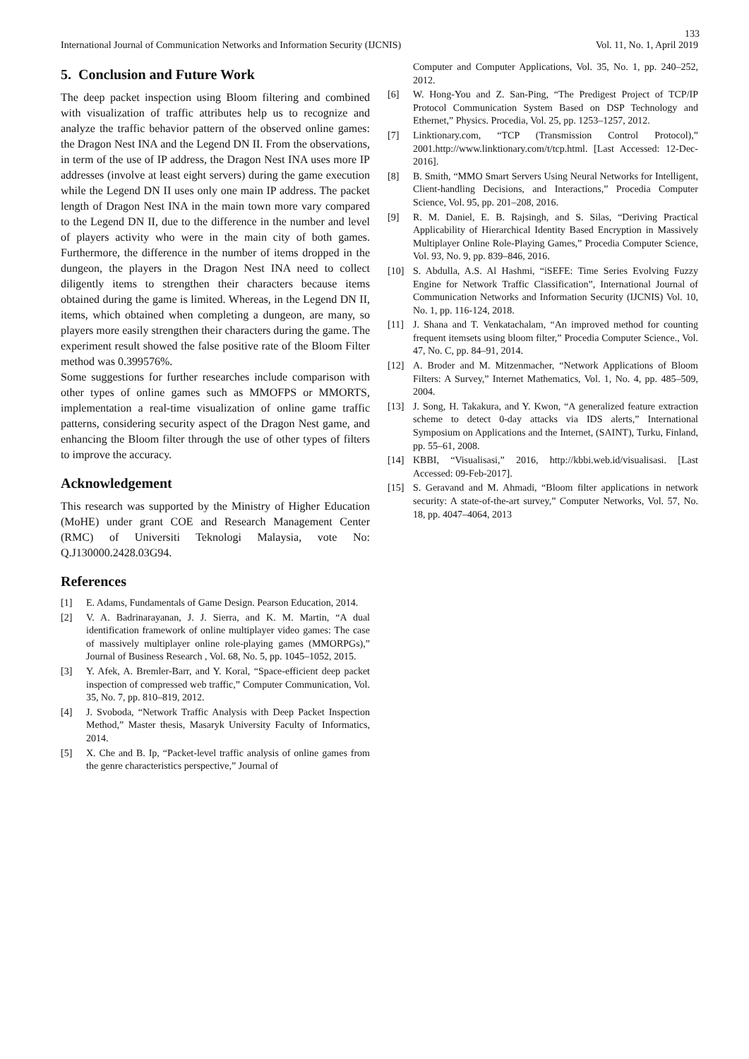133
International Journal of Communication Networks and Information Security (IJCNIS) Vol. 11, No. 1, April 2019
5. Conclusion and Future Work
The deep packet inspection using Bloom filtering and combined with visualization of traffic attributes help us to recognize and analyze the traffic behavior pattern of the observed online games: the Dragon Nest INA and the Legend DN II. From the observations, in term of the use of IP address, the Dragon Nest INA uses more IP addresses (involve at least eight servers) during the game execution while the Legend DN II uses only one main IP address. The packet length of Dragon Nest INA in the main town more vary compared to the Legend DN II, due to the difference in the number and level of players activity who were in the main city of both games. Furthermore, the difference in the number of items dropped in the dungeon, the players in the Dragon Nest INA need to collect diligently items to strengthen their characters because items obtained during the game is limited. Whereas, in the Legend DN II, items, which obtained when completing a dungeon, are many, so players more easily strengthen their characters during the game. The experiment result showed the false positive rate of the Bloom Filter method was 0.399576%.
Some suggestions for further researches include comparison with other types of online games such as MMOFPS or MMORTS, implementation a real-time visualization of online game traffic patterns, considering security aspect of the Dragon Nest game, and enhancing the Bloom filter through the use of other types of filters to improve the accuracy.
Acknowledgement
This research was supported by the Ministry of Higher Education (MoHE) under grant COE and Research Management Center (RMC) of Universiti Teknologi Malaysia, vote No: Q.J130000.2428.03G94.
References
[1] E. Adams, Fundamentals of Game Design. Pearson Education, 2014.
[2] V. A. Badrinarayanan, J. J. Sierra, and K. M. Martin, “A dual identification framework of online multiplayer video games: The case of massively multiplayer online role-playing games (MMORPGs),” Journal of Business Research , Vol. 68, No. 5, pp. 1045–1052, 2015.
[3] Y. Afek, A. Bremler-Barr, and Y. Koral, “Space-efficient deep packet inspection of compressed web traffic,” Computer Communication, Vol. 35, No. 7, pp. 810–819, 2012.
[4] J. Svoboda, “Network Traffic Analysis with Deep Packet Inspection Method,” Master thesis, Masaryk University Faculty of Informatics, 2014.
[5] X. Che and B. Ip, “Packet-level traffic analysis of online games from the genre characteristics perspective,” Journal of
Computer and Computer Applications, Vol. 35, No. 1, pp. 240–252, 2012.
[6] W. Hong-You and Z. San-Ping, “The Predigest Project of TCP/IP Protocol Communication System Based on DSP Technology and Ethernet,” Physics. Procedia, Vol. 25, pp. 1253–1257, 2012.
[7] Linktionary.com, “TCP (Transmission Control Protocol),” 2001.http://www.linktionary.com/t/tcp.html. [Last Accessed: 12-Dec-2016].
[8] B. Smith, “MMO Smart Servers Using Neural Networks for Intelligent, Client-handling Decisions, and Interactions,” Procedia Computer Science, Vol. 95, pp. 201–208, 2016.
[9] R. M. Daniel, E. B. Rajsingh, and S. Silas, “Deriving Practical Applicability of Hierarchical Identity Based Encryption in Massively Multiplayer Online Role-Playing Games,” Procedia Computer Science, Vol. 93, No. 9, pp. 839–846, 2016.
[10] S. Abdulla, A.S. Al Hashmi, “iSEFE: Time Series Evolving Fuzzy Engine for Network Traffic Classification”, International Journal of Communication Networks and Information Security (IJCNIS) Vol. 10, No. 1, pp. 116-124, 2018.
[11] J. Shana and T. Venkatachalam, “An improved method for counting frequent itemsets using bloom filter,” Procedia Computer Science., Vol. 47, No. C, pp. 84–91, 2014.
[12] A. Broder and M. Mitzenmacher, “Network Applications of Bloom Filters: A Survey,” Internet Mathematics, Vol. 1, No. 4, pp. 485–509, 2004.
[13] J. Song, H. Takakura, and Y. Kwon, “A generalized feature extraction scheme to detect 0-day attacks via IDS alerts,” International Symposium on Applications and the Internet, (SAINT), Turku, Finland, pp. 55–61, 2008.
[14] KBBI, “Visualisasi,” 2016, http://kbbi.web.id/visualisasi. [Last Accessed: 09-Feb-2017].
[15] S. Geravand and M. Ahmadi, “Bloom filter applications in network security: A state-of-the-art survey,” Computer Networks, Vol. 57, No. 18, pp. 4047–4064, 2013